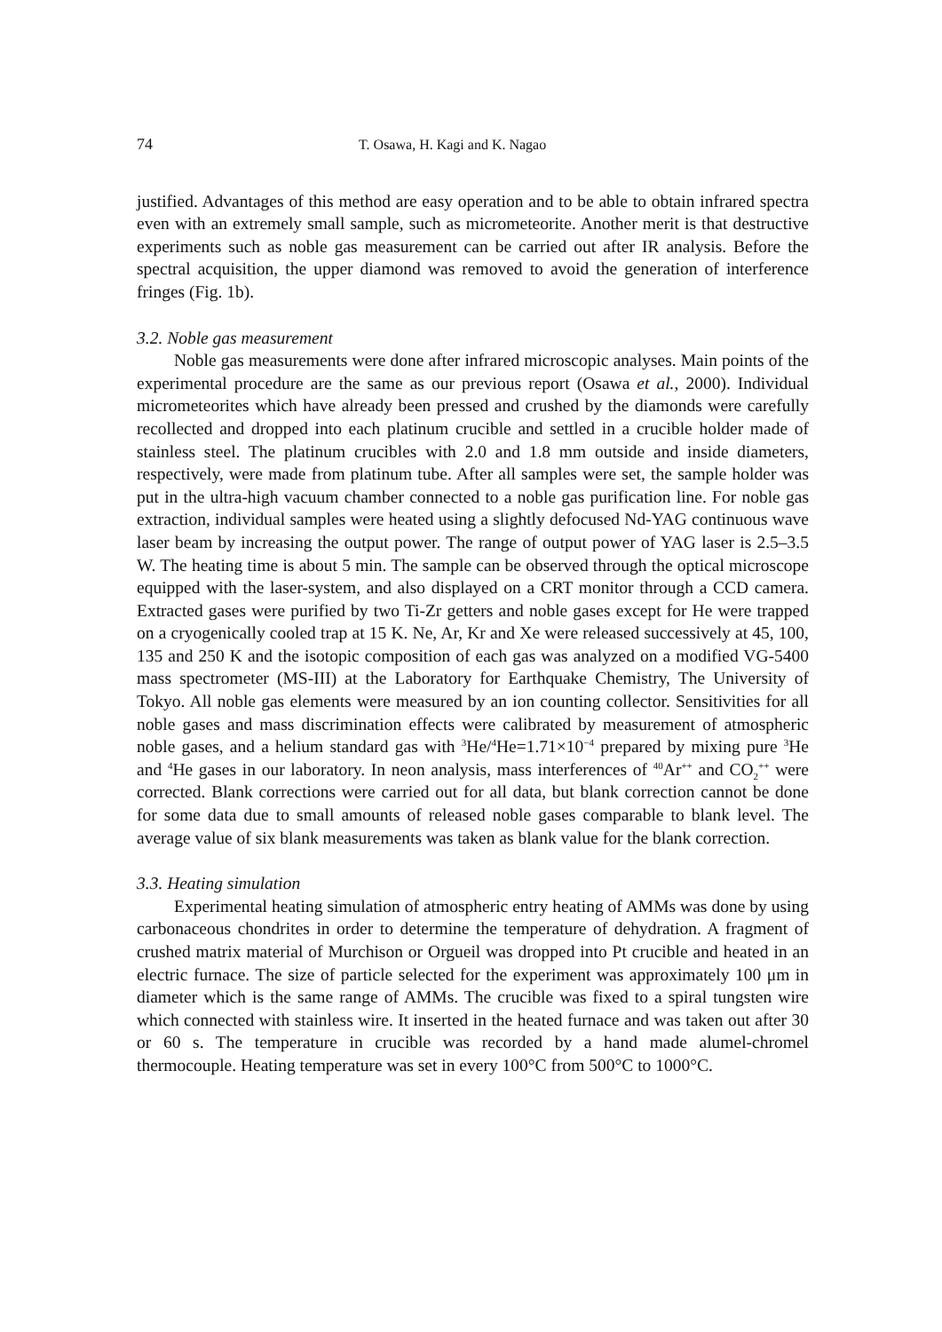74 T. Osawa, H. Kagi and K. Nagao
justified. Advantages of this method are easy operation and to be able to obtain infrared spectra even with an extremely small sample, such as micrometeorite. Another merit is that destructive experiments such as noble gas measurement can be carried out after IR analysis. Before the spectral acquisition, the upper diamond was removed to avoid the generation of interference fringes (Fig. 1b).
3.2. Noble gas measurement
Noble gas measurements were done after infrared microscopic analyses. Main points of the experimental procedure are the same as our previous report (Osawa et al., 2000). Individual micrometeorites which have already been pressed and crushed by the diamonds were carefully recollected and dropped into each platinum crucible and settled in a crucible holder made of stainless steel. The platinum crucibles with 2.0 and 1.8 mm outside and inside diameters, respectively, were made from platinum tube. After all samples were set, the sample holder was put in the ultra-high vacuum chamber connected to a noble gas purification line. For noble gas extraction, individual samples were heated using a slightly defocused Nd-YAG continuous wave laser beam by increasing the output power. The range of output power of YAG laser is 2.5–3.5 W. The heating time is about 5 min. The sample can be observed through the optical microscope equipped with the laser-system, and also displayed on a CRT monitor through a CCD camera. Extracted gases were purified by two Ti-Zr getters and noble gases except for He were trapped on a cryogenically cooled trap at 15 K. Ne, Ar, Kr and Xe were released successively at 45, 100, 135 and 250 K and the isotopic composition of each gas was analyzed on a modified VG-5400 mass spectrometer (MS-III) at the Laboratory for Earthquake Chemistry, The University of Tokyo. All noble gas elements were measured by an ion counting collector. Sensitivities for all noble gases and mass discrimination effects were calibrated by measurement of atmospheric noble gases, and a helium standard gas with <sup>3</sup>He/<sup>4</sup>He=1.71×10<sup>−4</sup> prepared by mixing pure <sup>3</sup>He and <sup>4</sup>He gases in our laboratory. In neon analysis, mass interferences of <sup>40</sup>Ar<sup>++</sup> and CO<sub>2</sub><sup>++</sup> were corrected. Blank corrections were carried out for all data, but blank correction cannot be done for some data due to small amounts of released noble gases comparable to blank level. The average value of six blank measurements was taken as blank value for the blank correction.
3.3. Heating simulation
Experimental heating simulation of atmospheric entry heating of AMMs was done by using carbonaceous chondrites in order to determine the temperature of dehydration. A fragment of crushed matrix material of Murchison or Orgueil was dropped into Pt crucible and heated in an electric furnace. The size of particle selected for the experiment was approximately 100 μm in diameter which is the same range of AMMs. The crucible was fixed to a spiral tungsten wire which connected with stainless wire. It inserted in the heated furnace and was taken out after 30 or 60 s. The temperature in crucible was recorded by a hand made alumel-chromel thermocouple. Heating temperature was set in every 100°C from 500°C to 1000°C.